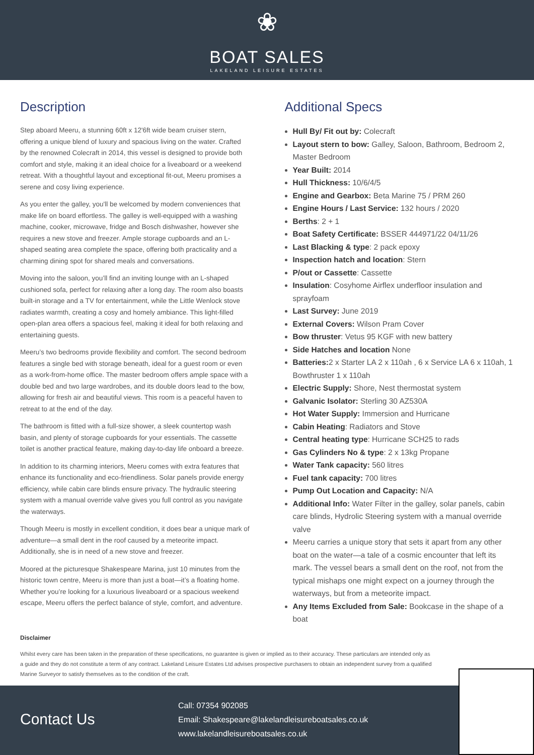❀
BOAT SALES
LAKELAND LEISURE ESTATES
Description
Step aboard Meeru, a stunning 60ft x 12'6ft wide beam cruiser stern, offering a unique blend of luxury and spacious living on the water. Crafted by the renowned Colecraft in 2014, this vessel is designed to provide both comfort and style, making it an ideal choice for a liveaboard or a weekend retreat. With a thoughtful layout and exceptional fit-out, Meeru promises a serene and cosy living experience.
As you enter the galley, you'll be welcomed by modern conveniences that make life on board effortless. The galley is well-equipped with a washing machine, cooker, microwave, fridge and Bosch dishwasher, however she requires a new stove and freezer. Ample storage cupboards and an L-shaped seating area complete the space, offering both practicality and a charming dining spot for shared meals and conversations.
Moving into the saloon, you’ll find an inviting lounge with an L-shaped cushioned sofa, perfect for relaxing after a long day. The room also boasts built-in storage and a TV for entertainment, while the Little Wenlock stove radiates warmth, creating a cosy and homely ambiance. This light-filled open-plan area offers a spacious feel, making it ideal for both relaxing and entertaining guests.
Meeru’s two bedrooms provide flexibility and comfort. The second bedroom features a single bed with storage beneath, ideal for a guest room or even as a work-from-home office. The master bedroom offers ample space with a double bed and two large wardrobes, and its double doors lead to the bow, allowing for fresh air and beautiful views. This room is a peaceful haven to retreat to at the end of the day.
The bathroom is fitted with a full-size shower, a sleek countertop wash basin, and plenty of storage cupboards for your essentials. The cassette toilet is another practical feature, making day-to-day life onboard a breeze.
In addition to its charming interiors, Meeru comes with extra features that enhance its functionality and eco-friendliness. Solar panels provide energy efficiency, while cabin care blinds ensure privacy. The hydraulic steering system with a manual override valve gives you full control as you navigate the waterways.
Though Meeru is mostly in excellent condition, it does bear a unique mark of adventure—a small dent in the roof caused by a meteorite impact. Additionally, she is in need of a new stove and freezer.
Moored at the picturesque Shakespeare Marina, just 10 minutes from the historic town centre, Meeru is more than just a boat—it’s a floating home. Whether you’re looking for a luxurious liveaboard or a spacious weekend escape, Meeru offers the perfect balance of style, comfort, and adventure.
Additional Specs
Hull By/ Fit out by: Colecraft
Layout stern to bow: Galley, Saloon, Bathroom, Bedroom 2, Master Bedroom
Year Built: 2014
Hull Thickness: 10/6/4/5
Engine and Gearbox: Beta Marine 75 / PRM 260
Engine Hours / Last Service: 132 hours / 2020
Berths: 2 + 1
Boat Safety Certificate: BSSER 444971/22 04/11/26
Last Blacking & type: 2 pack epoxy
Inspection hatch and location: Stern
P/out or Cassette: Cassette
Insulation: Cosyhome Airflex underfloor insulation and sprayfoam
Last Survey: June 2019
External Covers: Wilson Pram Cover
Bow thruster: Vetus 95 KGF with new battery
Side Hatches and location None
Batteries: 2 x Starter LA 2 x 110ah , 6 x Service LA 6 x 110ah, 1 Bowthruster 1 x 110ah
Electric Supply: Shore, Nest thermostat system
Galvanic Isolator: Sterling 30 AZ530A
Hot Water Supply: Immersion and Hurricane
Cabin Heating: Radiators and Stove
Central heating type: Hurricane SCH25 to rads
Gas Cylinders No & type: 2 x 13kg Propane
Water Tank capacity: 560 litres
Fuel tank capacity: 700 litres
Pump Out Location and Capacity: N/A
Additional Info: Water Filter in the galley, solar panels, cabin care blinds, Hydrolic Steering system with a manual override valve
Meeru carries a unique story that sets it apart from any other boat on the water—a tale of a cosmic encounter that left its mark. The vessel bears a small dent on the roof, not from the typical mishaps one might expect on a journey through the waterways, but from a meteorite impact.
Any Items Excluded from Sale: Bookcase in the shape of a boat
Disclaimer
Whilst every care has been taken in the preparation of these specifications, no guarantee is given or implied as to their accuracy. These particulars are intended only as a guide and they do not constitute a term of any contract. Lakeland Leisure Estates Ltd advises prospective purchasers to obtain an independent survey from a qualified Marine Surveyor to satisfy themselves as to the condition of the craft.
Contact Us
Call: 07354 902085
Email: Shakespeare@lakelandleisureboatsales.co.uk
www.lakelandleisureboatsales.co.uk